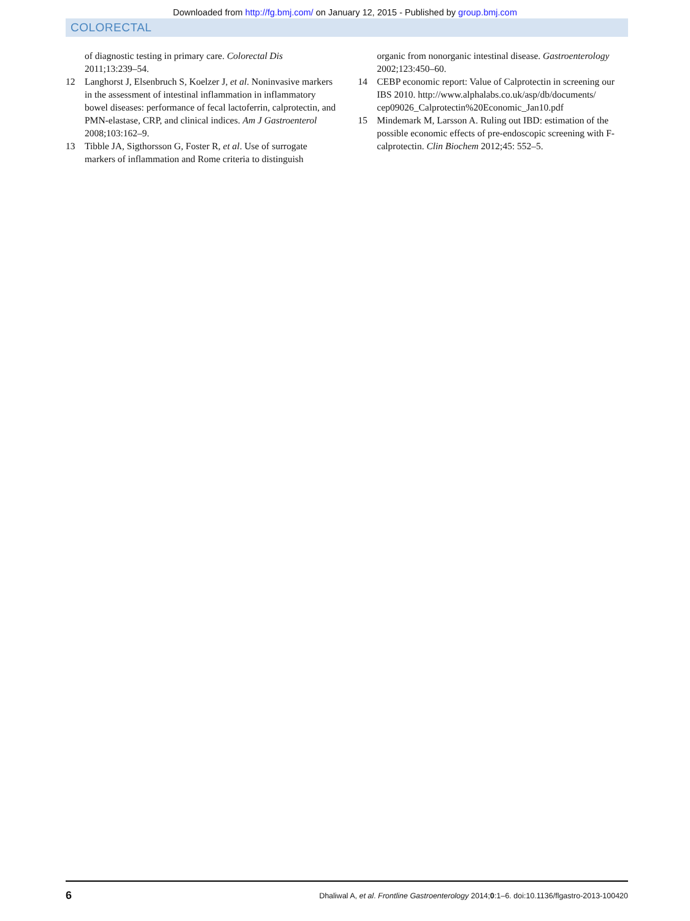Downloaded from http://fg.bmj.com/ on January 12, 2015 - Published by group.bmj.com
COLORECTAL
of diagnostic testing in primary care. Colorectal Dis 2011;13:239–54.
12 Langhorst J, Elsenbruch S, Koelzer J, et al. Noninvasive markers in the assessment of intestinal inflammation in inflammatory bowel diseases: performance of fecal lactoferrin, calprotectin, and PMN-elastase, CRP, and clinical indices. Am J Gastroenterol 2008;103:162–9.
13 Tibble JA, Sigthorsson G, Foster R, et al. Use of surrogate markers of inflammation and Rome criteria to distinguish
organic from nonorganic intestinal disease. Gastroenterology 2002;123:450–60.
14 CEBP economic report: Value of Calprotectin in screening our IBS 2010. http://www.alphalabs.co.uk/asp/db/documents/ cep09026_Calprotectin%20Economic_Jan10.pdf
15 Mindemark M, Larsson A. Ruling out IBD: estimation of the possible economic effects of pre-endoscopic screening with F-calprotectin. Clin Biochem 2012;45: 552–5.
6
Dhaliwal A, et al. Frontline Gastroenterology 2014;0:1–6. doi:10.1136/flgastro-2013-100420